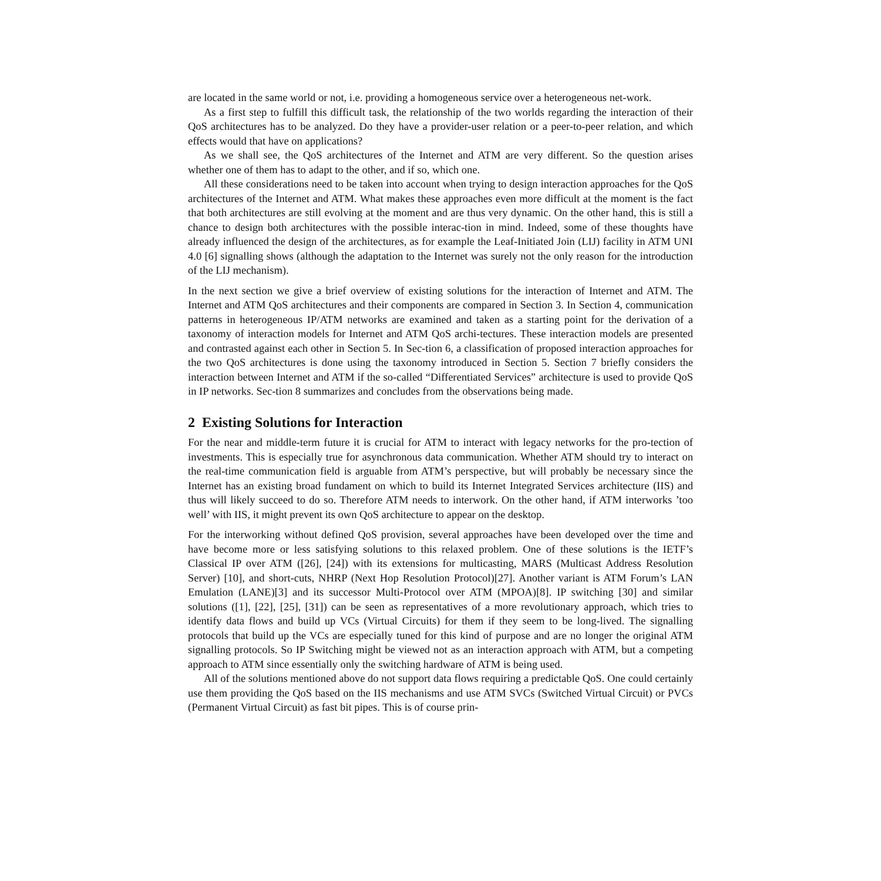are located in the same world or not, i.e. providing a homogeneous service over a heterogeneous net-work.
As a first step to fulfill this difficult task, the relationship of the two worlds regarding the interaction of their QoS architectures has to be analyzed. Do they have a provider-user relation or a peer-to-peer relation, and which effects would that have on applications?
As we shall see, the QoS architectures of the Internet and ATM are very different. So the question arises whether one of them has to adapt to the other, and if so, which one.
All these considerations need to be taken into account when trying to design interaction approaches for the QoS architectures of the Internet and ATM. What makes these approaches even more difficult at the moment is the fact that both architectures are still evolving at the moment and are thus very dynamic. On the other hand, this is still a chance to design both architectures with the possible interac-tion in mind. Indeed, some of these thoughts have already influenced the design of the architectures, as for example the Leaf-Initiated Join (LIJ) facility in ATM UNI 4.0 [6] signalling shows (although the adaptation to the Internet was surely not the only reason for the introduction of the LIJ mechanism).
In the next section we give a brief overview of existing solutions for the interaction of Internet and ATM. The Internet and ATM QoS architectures and their components are compared in Section 3. In Section 4, communication patterns in heterogeneous IP/ATM networks are examined and taken as a starting point for the derivation of a taxonomy of interaction models for Internet and ATM QoS archi-tectures. These interaction models are presented and contrasted against each other in Section 5. In Sec-tion 6, a classification of proposed interaction approaches for the two QoS architectures is done using the taxonomy introduced in Section 5. Section 7 briefly considers the interaction between Internet and ATM if the so-called “Differentiated Services” architecture is used to provide QoS in IP networks. Sec-tion 8 summarizes and concludes from the observations being made.
2 Existing Solutions for Interaction
For the near and middle-term future it is crucial for ATM to interact with legacy networks for the pro-tection of investments. This is especially true for asynchronous data communication. Whether ATM should try to interact on the real-time communication field is arguable from ATM’s perspective, but will probably be necessary since the Internet has an existing broad fundament on which to build its Internet Integrated Services architecture (IIS) and thus will likely succeed to do so. Therefore ATM needs to interwork. On the other hand, if ATM interworks ’too well’ with IIS, it might prevent its own QoS architecture to appear on the desktop.
For the interworking without defined QoS provision, several approaches have been developed over the time and have become more or less satisfying solutions to this relaxed problem. One of these solutions is the IETF’s Classical IP over ATM ([26], [24]) with its extensions for multicasting, MARS (Multicast Address Resolution Server) [10], and short-cuts, NHRP (Next Hop Resolution Protocol)[27]. Another variant is ATM Forum’s LAN Emulation (LANE)[3] and its successor Multi-Protocol over ATM (MPOA)[8]. IP switching [30] and similar solutions ([1], [22], [25], [31]) can be seen as representatives of a more revolutionary approach, which tries to identify data flows and build up VCs (Virtual Circuits) for them if they seem to be long-lived. The signalling protocols that build up the VCs are especially tuned for this kind of purpose and are no longer the original ATM signalling protocols. So IP Switching might be viewed not as an interaction approach with ATM, but a competing approach to ATM since essentially only the switching hardware of ATM is being used.
All of the solutions mentioned above do not support data flows requiring a predictable QoS. One could certainly use them providing the QoS based on the IIS mechanisms and use ATM SVCs (Switched Virtual Circuit) or PVCs (Permanent Virtual Circuit) as fast bit pipes. This is of course prin-